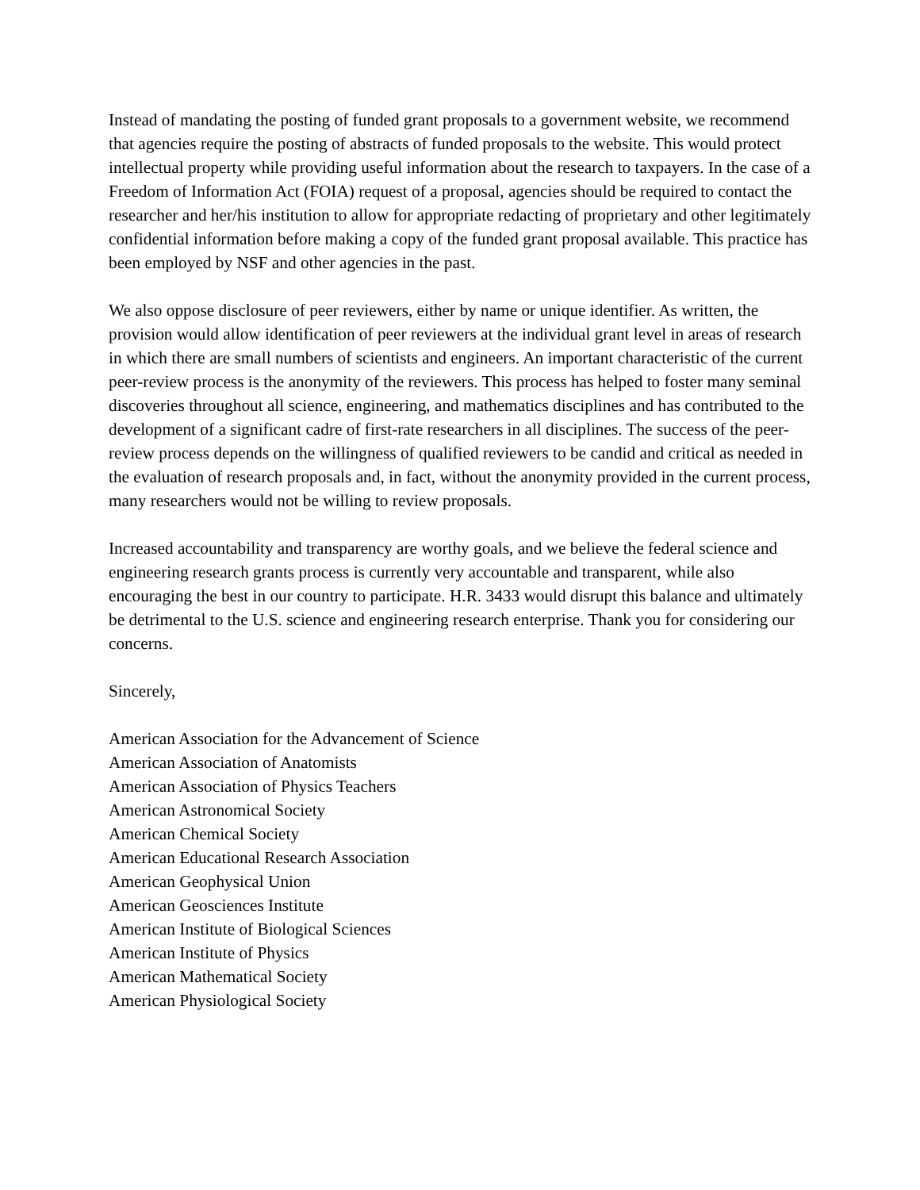Instead of mandating the posting of funded grant proposals to a government website, we recommend that agencies require the posting of abstracts of funded proposals to the website. This would protect intellectual property while providing useful information about the research to taxpayers. In the case of a Freedom of Information Act (FOIA) request of a proposal, agencies should be required to contact the researcher and her/his institution to allow for appropriate redacting of proprietary and other legitimately confidential information before making a copy of the funded grant proposal available. This practice has been employed by NSF and other agencies in the past.
We also oppose disclosure of peer reviewers, either by name or unique identifier. As written, the provision would allow identification of peer reviewers at the individual grant level in areas of research in which there are small numbers of scientists and engineers. An important characteristic of the current peer-review process is the anonymity of the reviewers. This process has helped to foster many seminal discoveries throughout all science, engineering, and mathematics disciplines and has contributed to the development of a significant cadre of first-rate researchers in all disciplines. The success of the peer-review process depends on the willingness of qualified reviewers to be candid and critical as needed in the evaluation of research proposals and, in fact, without the anonymity provided in the current process, many researchers would not be willing to review proposals.
Increased accountability and transparency are worthy goals, and we believe the federal science and engineering research grants process is currently very accountable and transparent, while also encouraging the best in our country to participate. H.R. 3433 would disrupt this balance and ultimately be detrimental to the U.S. science and engineering research enterprise. Thank you for considering our concerns.
Sincerely,
American Association for the Advancement of Science
American Association of Anatomists
American Association of Physics Teachers
American Astronomical Society
American Chemical Society
American Educational Research Association
American Geophysical Union
American Geosciences Institute
American Institute of Biological Sciences
American Institute of Physics
American Mathematical Society
American Physiological Society